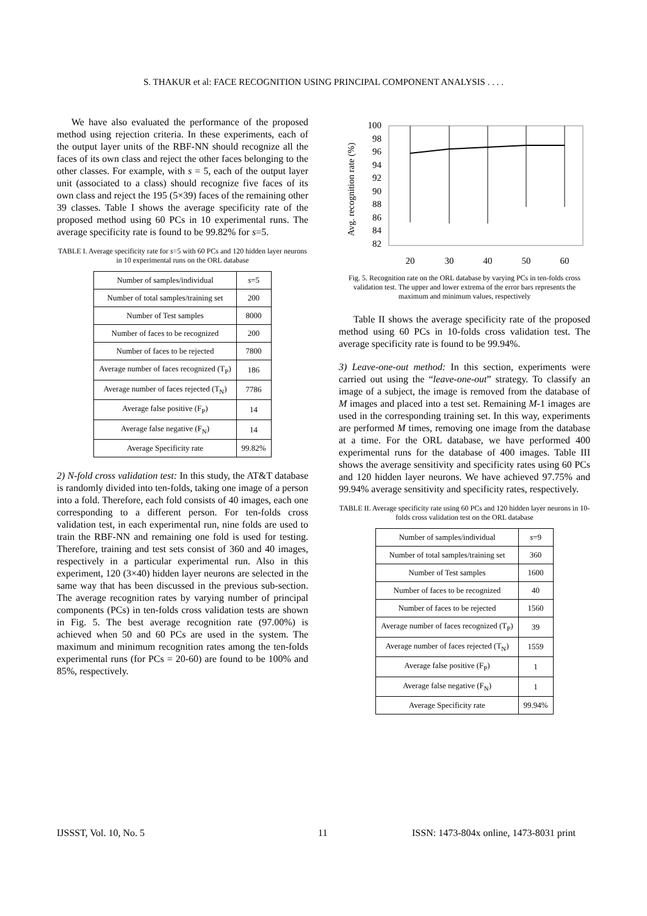S. THAKUR et al: FACE RECOGNITION USING PRINCIPAL COMPONENT ANALYSIS . . . .
We have also evaluated the performance of the proposed method using rejection criteria. In these experiments, each of the output layer units of the RBF-NN should recognize all the faces of its own class and reject the other faces belonging to the other classes. For example, with s = 5, each of the output layer unit (associated to a class) should recognize five faces of its own class and reject the 195 (5×39) faces of the remaining other 39 classes. Table I shows the average specificity rate of the proposed method using 60 PCs in 10 experimental runs. The average specificity rate is found to be 99.82% for s=5.
TABLE I. Average specificity rate for s=5 with 60 PCs and 120 hidden layer neurons in 10 experimental runs on the ORL database
| Number of samples/individual | s =5 |
| Number of total samples/training set | 200 |
| Number of Test samples | 8000 |
| Number of faces to be recognized | 200 |
| Number of faces to be rejected | 7800 |
| Average number of faces recognized (T<sub>P</sub>) | 186 |
| Average number of faces rejected (T<sub>N</sub>) | 7786 |
| Average false positive (F<sub>P</sub>) | 14 |
| Average false negative (F<sub>N</sub>) | 14 |
| Average Specificity rate | 99.82% |
2) N-fold cross validation test: In this study, the AT&T database is randomly divided into ten-folds, taking one image of a person into a fold. Therefore, each fold consists of 40 images, each one corresponding to a different person. For ten-folds cross validation test, in each experimental run, nine folds are used to train the RBF-NN and remaining one fold is used for testing. Therefore, training and test sets consist of 360 and 40 images, respectively in a particular experimental run. Also in this experiment, 120 (3×40) hidden layer neurons are selected in the same way that has been discussed in the previous sub-section. The average recognition rates by varying number of principal components (PCs) in ten-folds cross validation tests are shown in Fig. 5. The best average recognition rate (97.00%) is achieved when 50 and 60 PCs are used in the system. The maximum and minimum recognition rates among the ten-folds experimental runs (for PCs = 20-60) are found to be 100% and 85%, respectively.
Avg. recognition rate (%)
100
98
96
94
92
90
88
86
84
82
20
30
40
50
60
Fig. 5. Recognition rate on the ORL database by varying PCs in ten-folds cross validation test. The upper and lower extrema of the error bars represents the maximum and minimum values, respectively
Table II shows the average specificity rate of the proposed method using 60 PCs in 10-folds cross validation test. The average specificity rate is found to be 99.94%.
3) Leave-one-out method: In this section, experiments were carried out using the “leave-one-out” strategy. To classify an image of a subject, the image is removed from the database of M images and placed into a test set. Remaining M-1 images are used in the corresponding training set. In this way, experiments are performed M times, removing one image from the database at a time. For the ORL database, we have performed 400 experimental runs for the database of 400 images. Table III shows the average sensitivity and specificity rates using 60 PCs and 120 hidden layer neurons. We have achieved 97.75% and 99.94% average sensitivity and specificity rates, respectively.
TABLE II. Average specificity rate using 60 PCs and 120 hidden layer neurons in 10-folds cross validation test on the ORL database
| Number of samples/individual | s =9 |
| Number of total samples/training set | 360 |
| Number of Test samples | 1600 |
| Number of faces to be recognized | 40 |
| Number of faces to be rejected | 1560 |
| Average number of faces recognized (T<sub>P</sub>) | 39 |
| Average number of faces rejected (T<sub>N</sub>) | 1559 |
| Average false positive (F<sub>P</sub>) | 1 |
| Average false negative (F<sub>N</sub>) | 1 |
| Average Specificity rate | 99.94% |
IJSSST, Vol. 10, No. 5 11
ISSN: 1473-804x online, 1473-8031 print